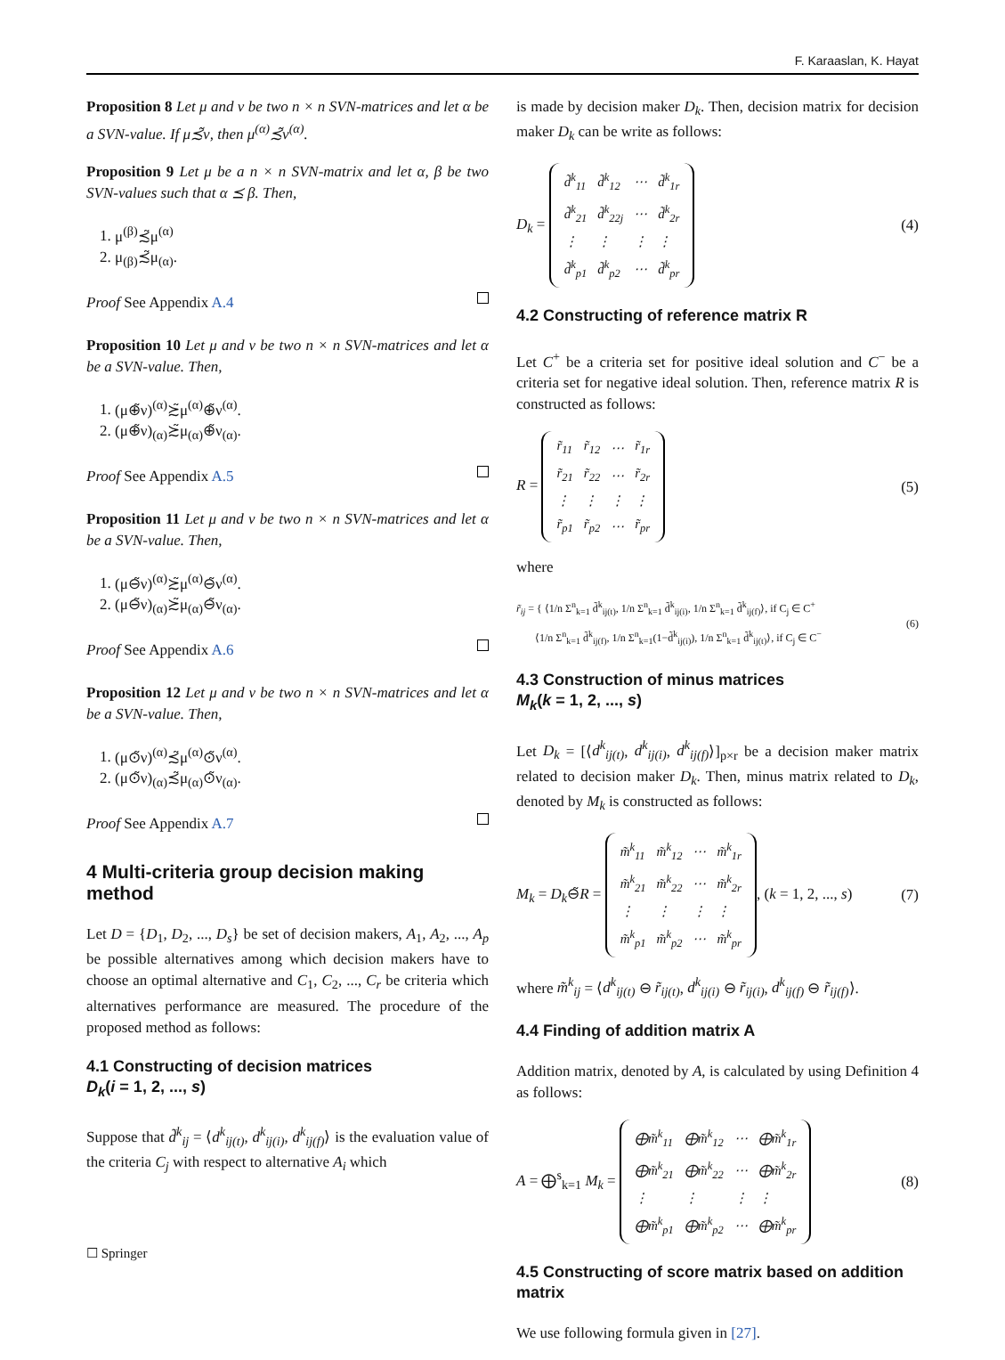F. Karaaslan, K. Hayat
Proposition 8 Let μ and ν be two n × n SVN-matrices and let α be a SVN-value. If μ≾̃ν, then μ<sup>(α)</sup>≾̃ν<sup>(α)</sup>.
Proposition 9 Let μ be a n × n SVN-matrix and let α, β be two SVN-values such that α ⪯ β. Then,
1. μ<sup>(β)</sup>≾̃μ<sup>(α)</sup>
2. μ<sub>(β)</sub>≾̃μ<sub>(α)</sub>.
Proof See Appendix A.4
Proposition 10 Let μ and ν be two n × n SVN-matrices and let α be a SVN-value. Then,
1. (μ⊕̃ν)<sup>(α)</sup>≿̃μ<sup>(α)</sup>⊕̃ν<sup>(α)</sup>.
2. (μ⊕̃ν)<sub>(α)</sub>≿̃μ<sub>(α)</sub>⊕̃ν<sub>(α)</sub>.
Proof See Appendix A.5
Proposition 11 Let μ and ν be two n × n SVN-matrices and let α be a SVN-value. Then,
1. (μ⊖̃ν)<sup>(α)</sup>≿̃μ<sup>(α)</sup>⊖̃ν<sup>(α)</sup>.
2. (μ⊖̃ν)<sub>(α)</sub>≿̃μ<sub>(α)</sub>⊖̃ν<sub>(α)</sub>.
Proof See Appendix A.6
Proposition 12 Let μ and ν be two n × n SVN-matrices and let α be a SVN-value. Then,
1. (μ⊙̃ν)<sup>(α)</sup>≾̃μ<sup>(α)</sup>⊙̃ν<sup>(α)</sup>.
2. (μ⊙̃ν)<sub>(α)</sub>≾̃μ<sub>(α)</sub>⊙̃ν<sub>(α)</sub>.
Proof See Appendix A.7
4 Multi-criteria group decision making method
Let D = {D<sub>1</sub>, D<sub>2</sub>, ..., D<sub>s</sub>} be set of decision makers, A<sub>1</sub>, A<sub>2</sub>, ..., A<sub>p</sub> be possible alternatives among which decision makers have to choose an optimal alternative and C<sub>1</sub>, C<sub>2</sub>, ..., C<sub>r</sub> be criteria which alternatives performance are measured. The procedure of the proposed method as follows:
4.1 Constructing of decision matrices
D<sub>k</sub>(i = 1, 2, ..., s)
Suppose that d̃<sup>k</sup><sub>ij</sub> = ⟨d<sup>k</sup><sub>ij(t)</sub>, d<sup>k</sup><sub>ij(i)</sub>, d<sup>k</sup><sub>ij(f)</sub>⟩ is the evaluation value of the criteria C<sub>j</sub> with respect to alternative A<sub>i</sub> which
is made by decision maker D<sub>k</sub>. Then, decision matrix for decision maker D<sub>k</sub> can be write as follows:
D<sub>k</sub> =
| d̃<sup>k</sup><sub>11</sub> | d̃<sup>k</sup><sub>12</sub> | ⋯ | d̃<sup>k</sup><sub>1r</sub> |
| d̃<sup>k</sup><sub>21</sub> | d̃<sup>k</sup><sub>22j</sub> | ⋯ | d̃<sup>k</sup><sub>2r</sub> |
| ⋮ | ⋮ | ⋮ | ⋮ |
| d̃<sup>k</sup><sub>p1</sub> | d̃<sup>k</sup><sub>p2</sub> | ⋯ | d̃<sup>k</sup><sub>pr</sub> |
(4)
4.2 Constructing of reference matrix R
Let C<sup>+</sup> be a criteria set for positive ideal solution and C<sup>−</sup> be a criteria set for negative ideal solution. Then, reference matrix R is constructed as follows:
R =
| r̃<sub>11</sub> | r̃<sub>12</sub> | ⋯ | r̃<sub>1r</sub> |
| r̃<sub>21</sub> | r̃<sub>22</sub> | ⋯ | r̃<sub>2r</sub> |
| ⋮ | ⋮ | ⋮ | ⋮ |
| r̃<sub>p1</sub> | r̃<sub>p2</sub> | ⋯ | r̃<sub>pr</sub> |
(5)
where
r̃<sub>ij</sub> = { ⟨1/n Σ<sup>n</sup><sub>k=1</sub> d̃<sup>k</sup><sub>ij(t)</sub>, 1/n Σ<sup>n</sup><sub>k=1</sub> d̃<sup>k</sup><sub>ij(i)</sub>, 1/n Σ<sup>n</sup><sub>k=1</sub> d̃<sup>k</sup><sub>ij(f)</sub>⟩, if C<sub>j</sub> ∈ C<sup>+</sup>
⟨1/n Σ<sup>n</sup><sub>k=1</sub> d̃<sup>k</sup><sub>ij(f)</sub>, 1/n Σ<sup>n</sup><sub>k=1</sub>(1−d̃<sup>k</sup><sub>ij(i)</sub>), 1/n Σ<sup>n</sup><sub>k=1</sub> d̃<sup>k</sup><sub>ij(t)</sub>⟩, if C<sub>j</sub> ∈ C<sup>−</sup> (6)
4.3 Construction of minus matrices
M<sub>k</sub>(k = 1, 2, ..., s)
Let D<sub>k</sub> = [⟨d<sup>k</sup><sub>ij(t)</sub>, d<sup>k</sup><sub>ij(i)</sub>, d<sup>k</sup><sub>ij(f)</sub>⟩]<sub>p×r</sub> be a decision maker matrix related to decision maker D<sub>k</sub>. Then, minus matrix related to D<sub>k</sub>, denoted by M<sub>k</sub> is constructed as follows:
M<sub>k</sub> = D<sub>k</sub>⊖̃R =
| m̃<sup>k</sup><sub>11</sub> | m̃<sup>k</sup><sub>12</sub> | ⋯ | m̃<sup>k</sup><sub>1r</sub> |
| m̃<sup>k</sup><sub>21</sub> | m̃<sup>k</sup><sub>22</sub> | ⋯ | m̃<sup>k</sup><sub>2r</sub> |
| ⋮ | ⋮ | ⋮ | ⋮ |
| m̃<sup>k</sup><sub>p1</sub> | m̃<sup>k</sup><sub>p2</sub> | ⋯ | m̃<sup>k</sup><sub>pr</sub> |
, (k = 1, 2, ..., s) (7)
where m̃<sup>k</sup><sub>ij</sub> = ⟨d<sup>k</sup><sub>ij(t)</sub> ⊖ r̃<sub>ij(t)</sub>, d<sup>k</sup><sub>ij(i)</sub> ⊖ r̃<sub>ij(i)</sub>, d<sup>k</sup><sub>ij(f)</sub> ⊖ r̃<sub>ij(f)</sub>⟩.
4.4 Finding of addition matrix A
Addition matrix, denoted by A, is calculated by using Definition 4 as follows:
A = ⨁<sup>s</sup><sub>k=1</sub> M<sub>k</sub> =
| ⨁m̃<sup>k</sup><sub>11</sub> | ⨁m̃<sup>k</sup><sub>12</sub> | ⋯ | ⨁m̃<sup>k</sup><sub>1r</sub> |
| ⨁m̃<sup>k</sup><sub>21</sub> | ⨁m̃<sup>k</sup><sub>22</sub> | ⋯ | ⨁m̃<sup>k</sup><sub>2r</sub> |
| ⋮ | ⋮ | ⋮ | ⋮ |
| ⨁m̃<sup>k</sup><sub>p1</sub> | ⨁m̃<sup>k</sup><sub>p2</sub> | ⋯ | ⨁m̃<sup>k</sup><sub>pr</sub> |
(8)
4.5 Constructing of score matrix based on addition matrix
We use following formula given in [27].
☐ Springer